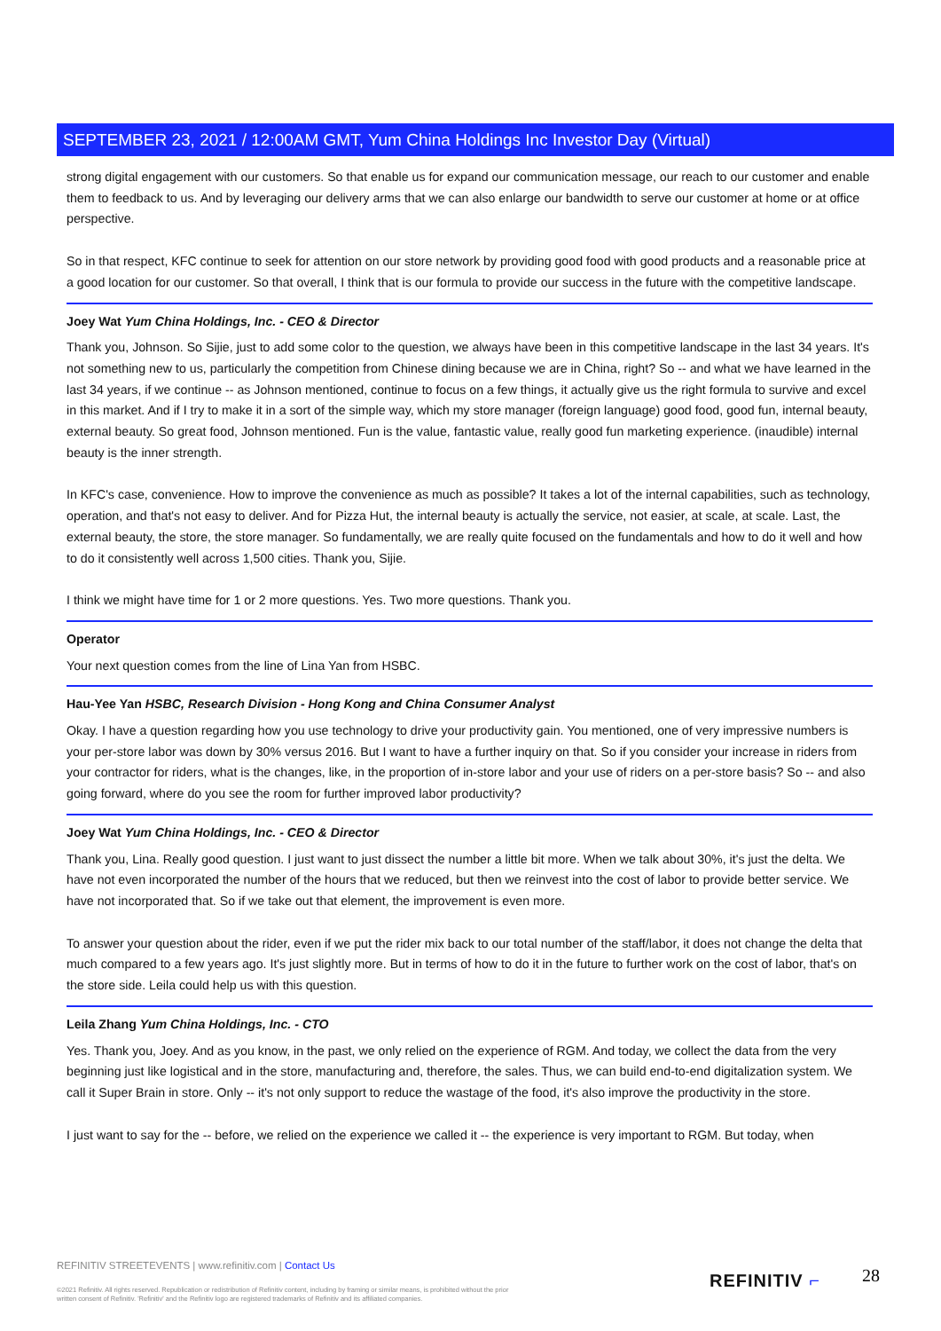SEPTEMBER 23, 2021 / 12:00AM GMT, Yum China Holdings Inc Investor Day (Virtual)
strong digital engagement with our customers. So that enable us for expand our communication message, our reach to our customer and enable them to feedback to us. And by leveraging our delivery arms that we can also enlarge our bandwidth to serve our customer at home or at office perspective.
So in that respect, KFC continue to seek for attention on our store network by providing good food with good products and a reasonable price at a good location for our customer. So that overall, I think that is our formula to provide our success in the future with the competitive landscape.
Joey Wat Yum China Holdings, Inc. - CEO & Director
Thank you, Johnson. So Sijie, just to add some color to the question, we always have been in this competitive landscape in the last 34 years. It's not something new to us, particularly the competition from Chinese dining because we are in China, right? So -- and what we have learned in the last 34 years, if we continue -- as Johnson mentioned, continue to focus on a few things, it actually give us the right formula to survive and excel in this market. And if I try to make it in a sort of the simple way, which my store manager (foreign language) good food, good fun, internal beauty, external beauty. So great food, Johnson mentioned. Fun is the value, fantastic value, really good fun marketing experience. (inaudible) internal beauty is the inner strength.
In KFC's case, convenience. How to improve the convenience as much as possible? It takes a lot of the internal capabilities, such as technology, operation, and that's not easy to deliver. And for Pizza Hut, the internal beauty is actually the service, not easier, at scale, at scale. Last, the external beauty, the store, the store manager. So fundamentally, we are really quite focused on the fundamentals and how to do it well and how to do it consistently well across 1,500 cities. Thank you, Sijie.
I think we might have time for 1 or 2 more questions. Yes. Two more questions. Thank you.
Operator
Your next question comes from the line of Lina Yan from HSBC.
Hau-Yee Yan HSBC, Research Division - Hong Kong and China Consumer Analyst
Okay. I have a question regarding how you use technology to drive your productivity gain. You mentioned, one of very impressive numbers is your per-store labor was down by 30% versus 2016. But I want to have a further inquiry on that. So if you consider your increase in riders from your contractor for riders, what is the changes, like, in the proportion of in-store labor and your use of riders on a per-store basis? So -- and also going forward, where do you see the room for further improved labor productivity?
Joey Wat Yum China Holdings, Inc. - CEO & Director
Thank you, Lina. Really good question. I just want to just dissect the number a little bit more. When we talk about 30%, it's just the delta. We have not even incorporated the number of the hours that we reduced, but then we reinvest into the cost of labor to provide better service. We have not incorporated that. So if we take out that element, the improvement is even more.
To answer your question about the rider, even if we put the rider mix back to our total number of the staff/labor, it does not change the delta that much compared to a few years ago. It's just slightly more. But in terms of how to do it in the future to further work on the cost of labor, that's on the store side. Leila could help us with this question.
Leila Zhang Yum China Holdings, Inc. - CTO
Yes. Thank you, Joey. And as you know, in the past, we only relied on the experience of RGM. And today, we collect the data from the very beginning just like logistical and in the store, manufacturing and, therefore, the sales. Thus, we can build end-to-end digitalization system. We call it Super Brain in store. Only -- it's not only support to reduce the wastage of the food, it's also improve the productivity in the store.
I just want to say for the -- before, we relied on the experience we called it -- the experience is very important to RGM. But today, when
REFINITIV STREETEVENTS | www.refinitiv.com | Contact Us
©2021 Refinitiv. All rights reserved. Republication or redistribution of Refinitiv content, including by framing or similar means, is prohibited without the prior written consent of Refinitiv. 'Refinitiv' and the Refinitiv logo are registered trademarks of Refinitiv and its affiliated companies.
REFINITIV ⌐ 28